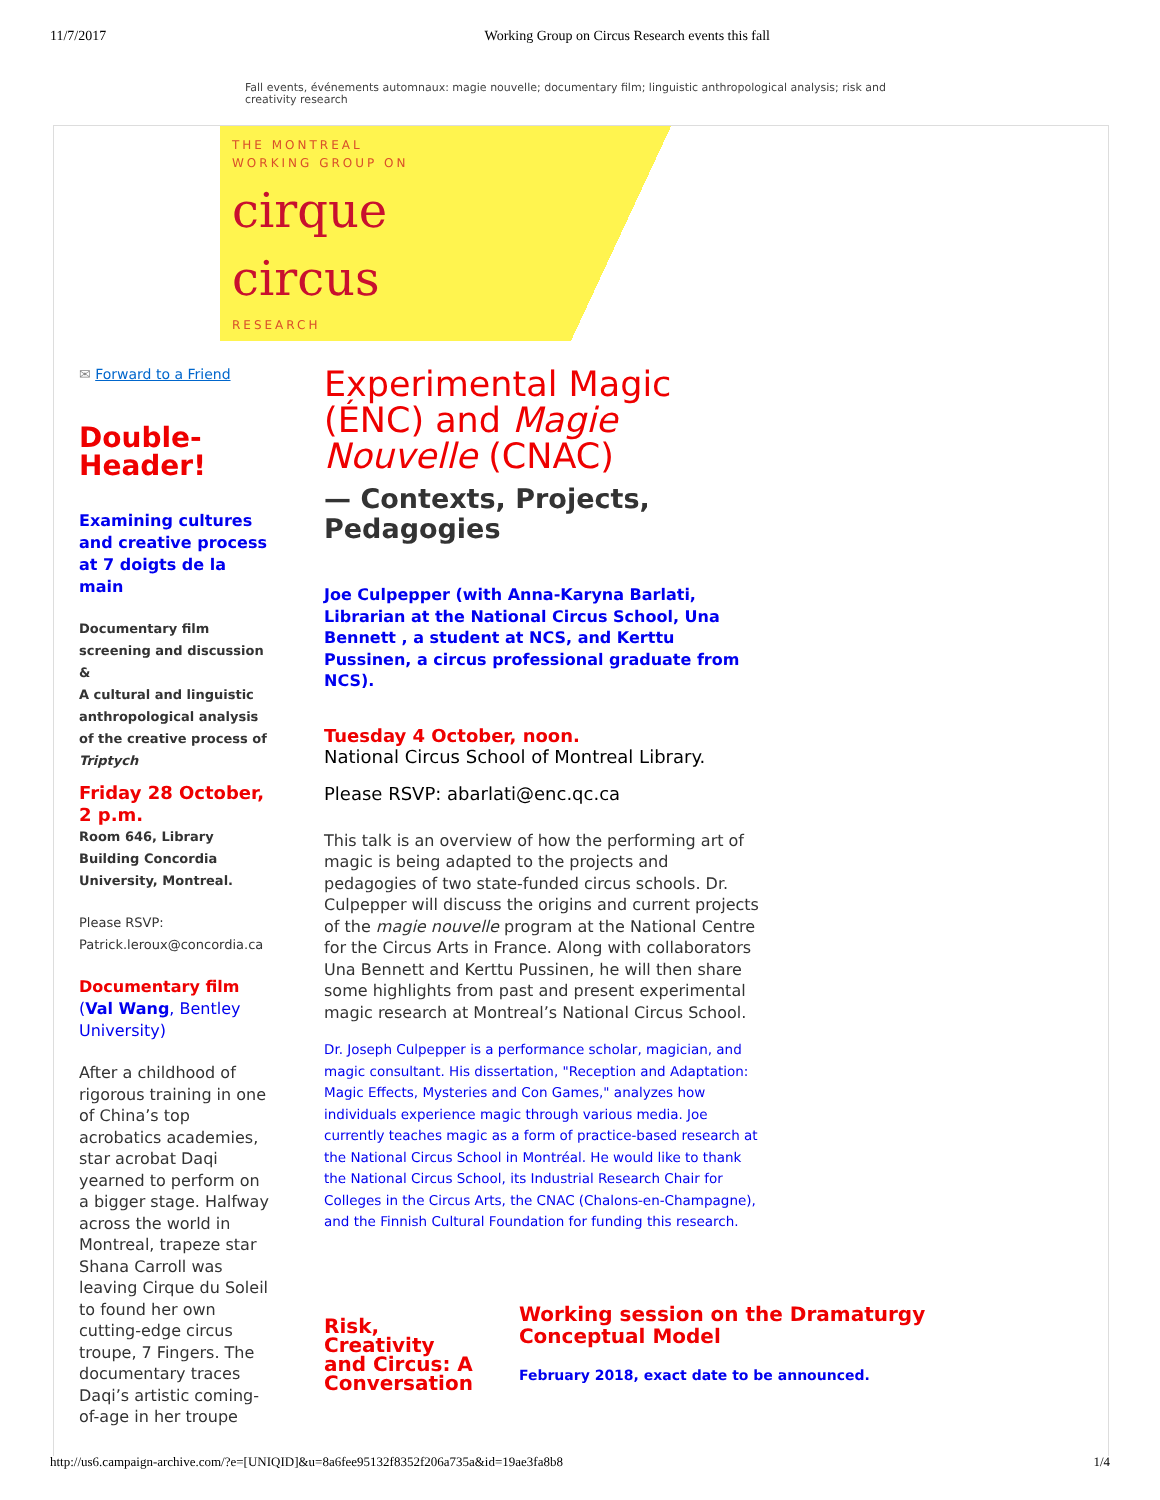11/7/2017 Working Group on Circus Research events this fall
Fall events, événements automnaux: magie nouvelle; documentary film; linguistic anthropological analysis; risk and creativity research
THE MONTREAL
WORKING GROUP ON
cirque
circus
RESEARCH
✉ Forward to a Friend
Double-Header!
Examining cultures and creative process at 7 doigts de la main
Documentary film screening and discussion
&
A cultural and linguistic anthropological analysis of the creative process of Triptych
Friday 28 October, 2 p.m.
Room 646, Library Building Concordia University, Montreal.
Please RSVP: Patrick.leroux@concordia.ca
Documentary film (Val Wang, Bentley University)
After a childhood of rigorous training in one of China’s top acrobatics academies, star acrobat Daqi yearned to perform on a bigger stage. Halfway across the world in Montreal, trapeze star Shana Carroll was leaving Cirque du Soleil to found her own cutting-edge circus troupe, 7 Fingers. The documentary traces Daqi’s artistic coming-of-age in her troupe
Experimental Magic (ÉNC) and Magie Nouvelle (CNAC)
— Contexts, Projects, Pedagogies
Joe Culpepper (with Anna-Karyna Barlati, Librarian at the National Circus School, Una Bennett , a student at NCS, and Kerttu Pussinen, a circus professional graduate from NCS).
Tuesday 4 October, noon.
National Circus School of Montreal Library.
Please RSVP: abarlati@enc.qc.ca
This talk is an overview of how the performing art of magic is being adapted to the projects and pedagogies of two state-funded circus schools. Dr. Culpepper will discuss the origins and current projects of the magie nouvelle program at the National Centre for the Circus Arts in France. Along with collaborators Una Bennett and Kerttu Pussinen, he will then share some highlights from past and present experimental magic research at Montreal’s National Circus School.
Dr. Joseph Culpepper is a performance scholar, magician, and magic consultant. His dissertation, "Reception and Adaptation: Magic Effects, Mysteries and Con Games," analyzes how individuals experience magic through various media. Joe currently teaches magic as a form of practice-based research at the National Circus School in Montréal. He would like to thank the National Circus School, its Industrial Research Chair for Colleges in the Circus Arts, the CNAC (Chalons-en-Champagne), and the Finnish Cultural Foundation for funding this research.
Risk, Creativity and Circus: A Conversation
Working session on the Dramaturgy Conceptual Model
February 2018, exact date to be announced.
http://us6.campaign-archive.com/?e=[UNIQID]&u=8a6fee95132f8352f206a735a&id=19ae3fa8b8 1/4